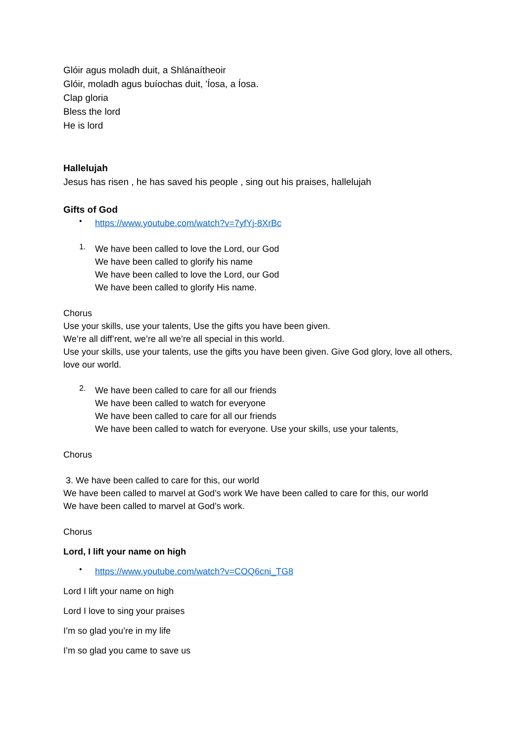Glóir agus moladh duit, a Shlánaítheoir
Glóir, moladh agus buíochas duit, 'Íosa, a Íosa.
Clap gloria
Bless the lord
He is lord
Hallelujah
Jesus has risen , he has saved his people , sing out his praises, hallelujah
Gifts of God
•
https://www.youtube.com/watch?v=7yfYj-8XrBc
1.
We have been called to love the Lord, our God
We have been called to glorify his name
We have been called to love the Lord, our God
We have been called to glorify His name.
Chorus
Use your skills, use your talents, Use the gifts you have been given.
We’re all diff’rent, we’re all we’re all special in this world.
Use your skills, use your talents, use the gifts you have been given. Give God glory, love all others, love our world.
2.
We have been called to care for all our friends
We have been called to watch for everyone
We have been called to care for all our friends
We have been called to watch for everyone. Use your skills, use your talents,
Chorus
3. We have been called to care for this, our world
We have been called to marvel at God’s work We have been called to care for this, our world
We have been called to marvel at God’s work.
Chorus
Lord, I lift your name on high
•
https://www.youtube.com/watch?v=COQ6cni_TG8
Lord I lift your name on high
Lord I love to sing your praises
I’m so glad you’re in my life
I’m so glad you came to save us